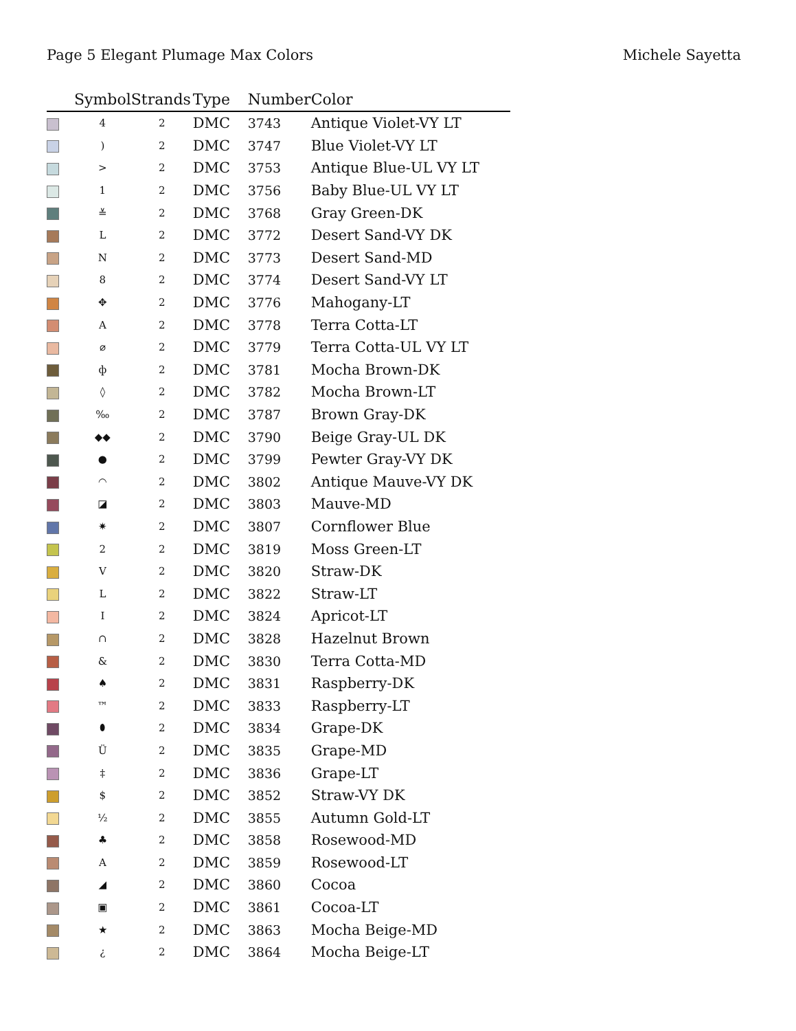Page 5 Elegant Plumage Max Colors Michele Sayetta
| | Symbol | Strands | Type | Number | Color |
| --- | --- | --- | --- | --- | --- |
| | 4 | 2 | DMC | 3743 | Antique Violet-VY LT |
| | ) | 2 | DMC | 3747 | Blue Violet-VY LT |
| | > | 2 | DMC | 3753 | Antique Blue-UL VY LT |
| | 1 | 2 | DMC | 3756 | Baby Blue-UL VY LT |
| | ≚ | 2 | DMC | 3768 | Gray Green-DK |
| | L | 2 | DMC | 3772 | Desert Sand-VY DK |
| | N | 2 | DMC | 3773 | Desert Sand-MD |
| | 8 | 2 | DMC | 3774 | Desert Sand-VY LT |
| | ✥ | 2 | DMC | 3776 | Mahogany-LT |
| | A | 2 | DMC | 3778 | Terra Cotta-LT |
| | ⌀ | 2 | DMC | 3779 | Terra Cotta-UL VY LT |
| | ф | 2 | DMC | 3781 | Mocha Brown-DK |
| | ◊ | 2 | DMC | 3782 | Mocha Brown-LT |
| | ‰ | 2 | DMC | 3787 | Brown Gray-DK |
| | ◆◆ | 2 | DMC | 3790 | Beige Gray-UL DK |
| | ● | 2 | DMC | 3799 | Pewter Gray-VY DK |
| | ◠ | 2 | DMC | 3802 | Antique Mauve-VY DK |
| | ◪ | 2 | DMC | 3803 | Mauve-MD |
| | ✷ | 2 | DMC | 3807 | Cornflower Blue |
| | 2 | 2 | DMC | 3819 | Moss Green-LT |
| | V | 2 | DMC | 3820 | Straw-DK |
| | L | 2 | DMC | 3822 | Straw-LT |
| | I | 2 | DMC | 3824 | Apricot-LT |
| | ∩ | 2 | DMC | 3828 | Hazelnut Brown |
| | & | 2 | DMC | 3830 | Terra Cotta-MD |
| | ♠ | 2 | DMC | 3831 | Raspberry-DK |
| | ™ | 2 | DMC | 3833 | Raspberry-LT |
| | ⬮ | 2 | DMC | 3834 | Grape-DK |
| | Ü | 2 | DMC | 3835 | Grape-MD |
| | ‡ | 2 | DMC | 3836 | Grape-LT |
| | $ | 2 | DMC | 3852 | Straw-VY DK |
| | ½ | 2 | DMC | 3855 | Autumn Gold-LT |
| | ♣ | 2 | DMC | 3858 | Rosewood-MD |
| | A | 2 | DMC | 3859 | Rosewood-LT |
| | ◢ | 2 | DMC | 3860 | Cocoa |
| | ▣ | 2 | DMC | 3861 | Cocoa-LT |
| | ★ | 2 | DMC | 3863 | Mocha Beige-MD |
| | ¿ | 2 | DMC | 3864 | Mocha Beige-LT |